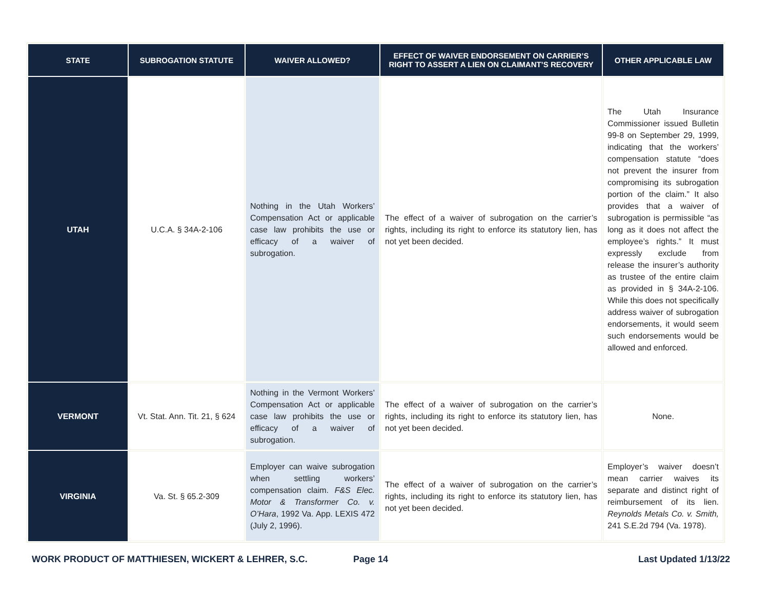| STATE | SUBROGATION STATUTE | WAIVER ALLOWED? | EFFECT OF WAIVER ENDORSEMENT ON CARRIER’S RIGHT TO ASSERT A LIEN ON CLAIMANT’S RECOVERY | OTHER APPLICABLE LAW |
| --- | --- | --- | --- | --- |
| UTAH | U.C.A. § 34A-2-106 | Nothing in the Utah Workers’ Compensation Act or applicable case law prohibits the use or efficacy of a waiver of subrogation. | The effect of a waiver of subrogation on the carrier’s rights, including its right to enforce its statutory lien, has not yet been decided. | The Utah Insurance Commissioner issued Bulletin 99-8 on September 29, 1999, indicating that the workers’ compensation statute “does not prevent the insurer from compromising its subrogation portion of the claim.” It also provides that a waiver of subrogation is permissible “as long as it does not affect the employee’s rights.” It must expressly exclude from release the insurer’s authority as trustee of the entire claim as provided in § 34A-2-106. While this does not specifically address waiver of subrogation endorsements, it would seem such endorsements would be allowed and enforced. |
| VERMONT | Vt. Stat. Ann. Tit. 21, § 624 | Nothing in the Vermont Workers’ Compensation Act or applicable case law prohibits the use or efficacy of a waiver of subrogation. | The effect of a waiver of subrogation on the carrier’s rights, including its right to enforce its statutory lien, has not yet been decided. | None. |
| VIRGINIA | Va. St. § 65.2-309 | Employer can waive subrogation when settling workers’ compensation claim. F&S Elec. Motor & Transformer Co. v. O’Hara , 1992 Va. App. LEXIS 472 (July 2, 1996). | The effect of a waiver of subrogation on the carrier’s rights, including its right to enforce its statutory lien, has not yet been decided. | Employer’s waiver doesn’t mean carrier waives its separate and distinct right of reimbursement of its lien. Reynolds Metals Co. v. Smith, 241 S.E.2d 794 (Va. 1978). |
WORK PRODUCT OF MATTHIESEN, WICKERT & LEHRER, S.C. Page 14 Last Updated 1/13/22